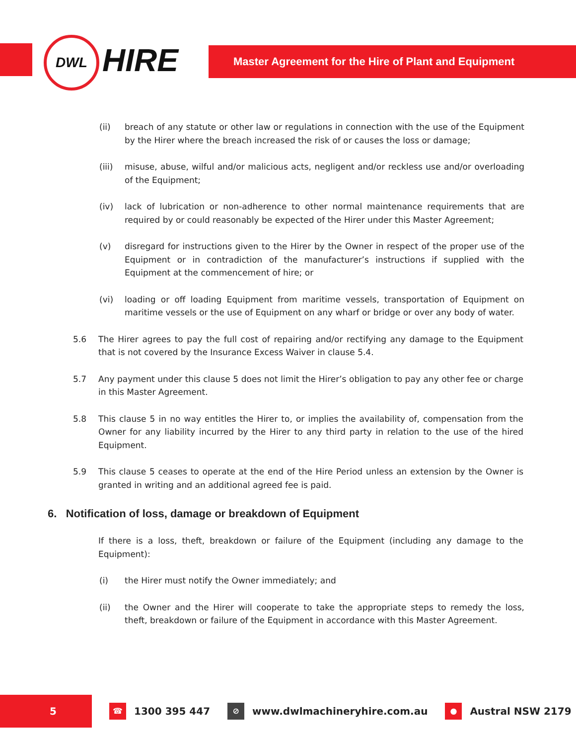DWL HIRE Master Agreement for the Hire of Plant and Equipment
(ii) breach of any statute or other law or regulations in connection with the use of the Equipment by the Hirer where the breach increased the risk of or causes the loss or damage;
(iii) misuse, abuse, wilful and/or malicious acts, negligent and/or reckless use and/or overloading of the Equipment;
(iv) lack of lubrication or non-adherence to other normal maintenance requirements that are required by or could reasonably be expected of the Hirer under this Master Agreement;
(v) disregard for instructions given to the Hirer by the Owner in respect of the proper use of the Equipment or in contradiction of the manufacturer’s instructions if supplied with the Equipment at the commencement of hire; or
(vi) loading or off loading Equipment from maritime vessels, transportation of Equipment on maritime vessels or the use of Equipment on any wharf or bridge or over any body of water.
5.6 The Hirer agrees to pay the full cost of repairing and/or rectifying any damage to the Equipment that is not covered by the Insurance Excess Waiver in clause 5.4.
5.7 Any payment under this clause 5 does not limit the Hirer’s obligation to pay any other fee or charge in this Master Agreement.
5.8 This clause 5 in no way entitles the Hirer to, or implies the availability of, compensation from the Owner for any liability incurred by the Hirer to any third party in relation to the use of the hired Equipment.
5.9 This clause 5 ceases to operate at the end of the Hire Period unless an extension by the Owner is granted in writing and an additional agreed fee is paid.
6. Notification of loss, damage or breakdown of Equipment
If there is a loss, theft, breakdown or failure of the Equipment (including any damage to the Equipment):
(i) the Hirer must notify the Owner immediately; and
(ii) the Owner and the Hirer will cooperate to take the appropriate steps to remedy the loss, theft, breakdown or failure of the Equipment in accordance with this Master Agreement.
5
☎ 1300 395 447 ⊘ www.dwlmachineryhire.com.au ● Austral NSW 2179